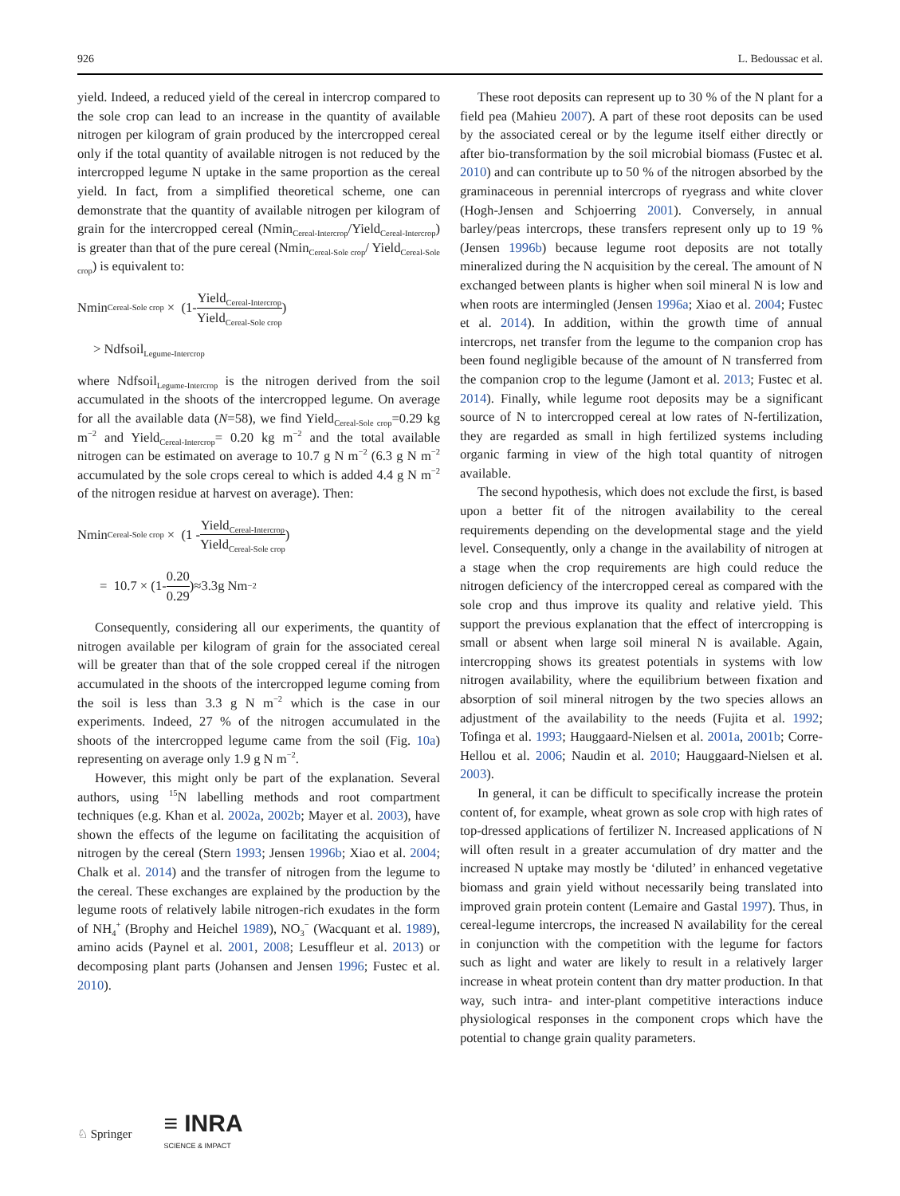926 L. Bedoussac et al.
yield. Indeed, a reduced yield of the cereal in intercrop compared to the sole crop can lead to an increase in the quantity of available nitrogen per kilogram of grain produced by the intercropped cereal only if the total quantity of available nitrogen is not reduced by the intercropped legume N uptake in the same proportion as the cereal yield. In fact, from a simplified theoretical scheme, one can demonstrate that the quantity of available nitrogen per kilogram of grain for the intercropped cereal (Nmin<sub>Cereal-Intercrop</sub>/Yield<sub>Cereal-Intercrop</sub>) is greater than that of the pure cereal (Nmin<sub>Cereal-Sole crop</sub>/ Yield<sub>Cereal-Sole crop</sub>) is equivalent to:
Nmin<sub>Cereal-Sole crop</sub> × (1- Yield<sub>Cereal-Intercrop</sub> Yield<sub>Cereal-Sole crop</sub>)
> Ndfsoil<sub>Legume-Intercrop</sub>
where Ndfsoil<sub>Legume-Intercrop</sub> is the nitrogen derived from the soil accumulated in the shoots of the intercropped legume. On average for all the available data (N=58), we find Yield<sub>Cereal-Sole crop</sub>=0.29 kg m<sup>−2</sup> and Yield<sub>Cereal-Intercrop</sub>= 0.20 kg m<sup>−2</sup> and the total available nitrogen can be estimated on average to 10.7 g N m<sup>−2</sup> (6.3 g N m<sup>−2</sup> accumulated by the sole crops cereal to which is added 4.4 g N m<sup>−2</sup> of the nitrogen residue at harvest on average). Then:
Nmin<sub>Cereal-Sole crop</sub> × (1 - Yield<sub>Cereal-Intercrop</sub> Yield<sub>Cereal-Sole crop</sub>)
= 10.7 × (1- 0.20 0.29)≈3.3g Nm<sup>−2</sup>
Consequently, considering all our experiments, the quantity of nitrogen available per kilogram of grain for the associated cereal will be greater than that of the sole cropped cereal if the nitrogen accumulated in the shoots of the intercropped legume coming from the soil is less than 3.3 g N m<sup>−2</sup> which is the case in our experiments. Indeed, 27 % of the nitrogen accumulated in the shoots of the intercropped legume came from the soil (Fig. 10a) representing on average only 1.9 g N m<sup>−2</sup>.
However, this might only be part of the explanation. Several authors, using <sup>15</sup>N labelling methods and root compartment techniques (e.g. Khan et al. 2002a, 2002b; Mayer et al. 2003), have shown the effects of the legume on facilitating the acquisition of nitrogen by the cereal (Stern 1993; Jensen 1996b; Xiao et al. 2004; Chalk et al. 2014) and the transfer of nitrogen from the legume to the cereal. These exchanges are explained by the production by the legume roots of relatively labile nitrogen-rich exudates in the form of NH<sub>4</sub><sup>+</sup> (Brophy and Heichel 1989), NO<sub>3</sub><sup>−</sup> (Wacquant et al. 1989), amino acids (Paynel et al. 2001, 2008; Lesuffleur et al. 2013) or decomposing plant parts (Johansen and Jensen 1996; Fustec et al. 2010).
These root deposits can represent up to 30 % of the N plant for a field pea (Mahieu 2007). A part of these root deposits can be used by the associated cereal or by the legume itself either directly or after bio-transformation by the soil microbial biomass (Fustec et al. 2010) and can contribute up to 50 % of the nitrogen absorbed by the graminaceous in perennial intercrops of ryegrass and white clover (Hogh-Jensen and Schjoerring 2001). Conversely, in annual barley/peas intercrops, these transfers represent only up to 19 % (Jensen 1996b) because legume root deposits are not totally mineralized during the N acquisition by the cereal. The amount of N exchanged between plants is higher when soil mineral N is low and when roots are intermingled (Jensen 1996a; Xiao et al. 2004; Fustec et al. 2014). In addition, within the growth time of annual intercrops, net transfer from the legume to the companion crop has been found negligible because of the amount of N transferred from the companion crop to the legume (Jamont et al. 2013; Fustec et al. 2014). Finally, while legume root deposits may be a significant source of N to intercropped cereal at low rates of N-fertilization, they are regarded as small in high fertilized systems including organic farming in view of the high total quantity of nitrogen available.
The second hypothesis, which does not exclude the first, is based upon a better fit of the nitrogen availability to the cereal requirements depending on the developmental stage and the yield level. Consequently, only a change in the availability of nitrogen at a stage when the crop requirements are high could reduce the nitrogen deficiency of the intercropped cereal as compared with the sole crop and thus improve its quality and relative yield. This support the previous explanation that the effect of intercropping is small or absent when large soil mineral N is available. Again, intercropping shows its greatest potentials in systems with low nitrogen availability, where the equilibrium between fixation and absorption of soil mineral nitrogen by the two species allows an adjustment of the availability to the needs (Fujita et al. 1992; Tofinga et al. 1993; Hauggaard-Nielsen et al. 2001a, 2001b; Corre-Hellou et al. 2006; Naudin et al. 2010; Hauggaard-Nielsen et al. 2003).
In general, it can be difficult to specifically increase the protein content of, for example, wheat grown as sole crop with high rates of top-dressed applications of fertilizer N. Increased applications of N will often result in a greater accumulation of dry matter and the increased N uptake may mostly be ‘diluted’ in enhanced vegetative biomass and grain yield without necessarily being translated into improved grain protein content (Lemaire and Gastal 1997). Thus, in cereal-legume intercrops, the increased N availability for the cereal in conjunction with the competition with the legume for factors such as light and water are likely to result in a relatively larger increase in wheat protein content than dry matter production. In that way, such intra- and inter-plant competitive interactions induce physiological responses in the component crops which have the potential to change grain quality parameters.
♘ Springer ≡ INRA
SCIENCE & IMPACT